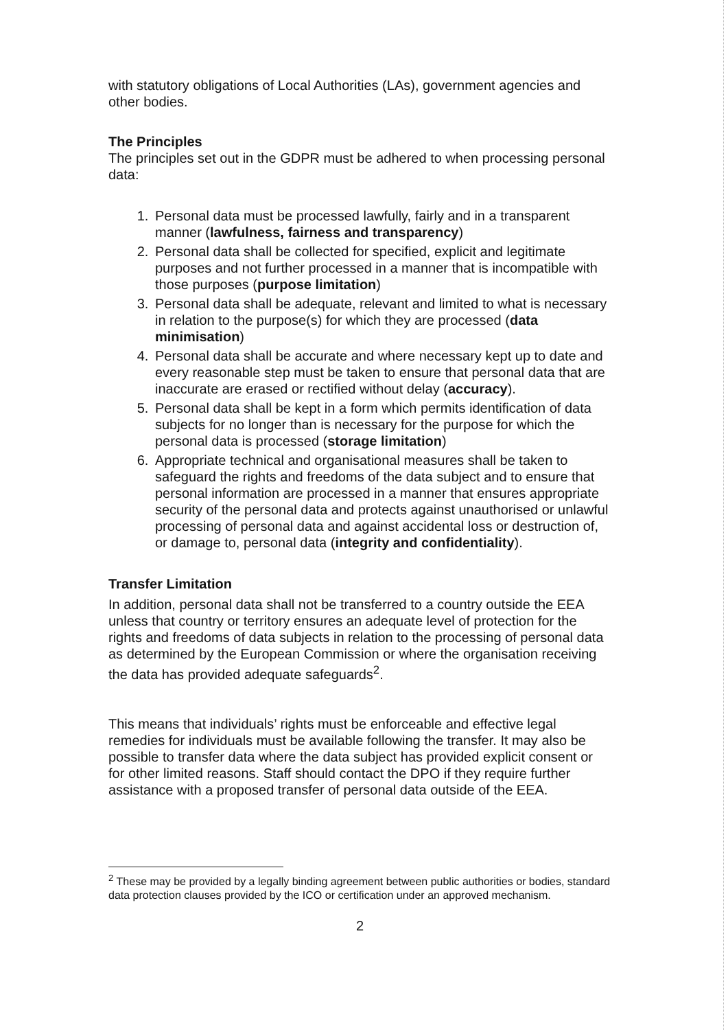with statutory obligations of Local Authorities (LAs), government agencies and other bodies.
The Principles
The principles set out in the GDPR must be adhered to when processing personal data:
1. Personal data must be processed lawfully, fairly and in a transparent manner (lawfulness, fairness and transparency)
2. Personal data shall be collected for specified, explicit and legitimate purposes and not further processed in a manner that is incompatible with those purposes (purpose limitation)
3. Personal data shall be adequate, relevant and limited to what is necessary in relation to the purpose(s) for which they are processed (data minimisation)
4. Personal data shall be accurate and where necessary kept up to date and every reasonable step must be taken to ensure that personal data that are inaccurate are erased or rectified without delay (accuracy).
5. Personal data shall be kept in a form which permits identification of data subjects for no longer than is necessary for the purpose for which the personal data is processed (storage limitation)
6. Appropriate technical and organisational measures shall be taken to safeguard the rights and freedoms of the data subject and to ensure that personal information are processed in a manner that ensures appropriate security of the personal data and protects against unauthorised or unlawful processing of personal data and against accidental loss or destruction of, or damage to, personal data (integrity and confidentiality).
Transfer Limitation
In addition, personal data shall not be transferred to a country outside the EEA unless that country or territory ensures an adequate level of protection for the rights and freedoms of data subjects in relation to the processing of personal data as determined by the European Commission or where the organisation receiving the data has provided adequate safeguards<sup>2</sup>.
This means that individuals’ rights must be enforceable and effective legal remedies for individuals must be available following the transfer. It may also be possible to transfer data where the data subject has provided explicit consent or for other limited reasons. Staff should contact the DPO if they require further assistance with a proposed transfer of personal data outside of the EEA.
<sup>2</sup> These may be provided by a legally binding agreement between public authorities or bodies, standard data protection clauses provided by the ICO or certification under an approved mechanism.
2